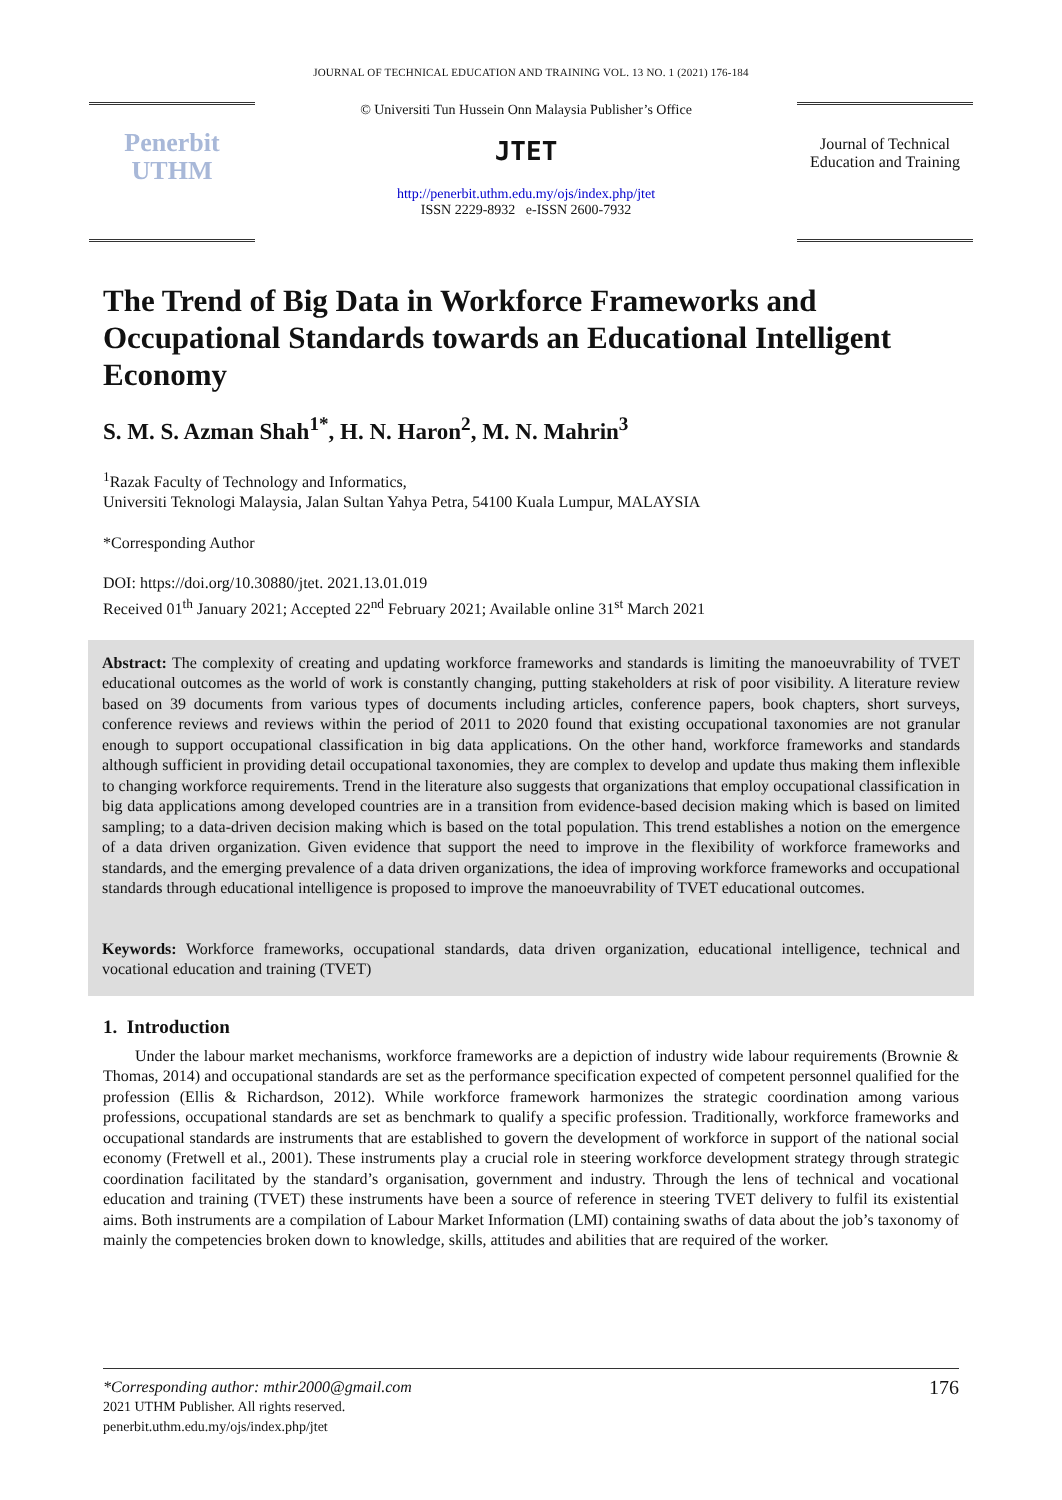JOURNAL OF TECHNICAL EDUCATION AND TRAINING VOL. 13 NO. 1 (2021) 176-184
Penerbit
UTHM
© Universiti Tun Hussein Onn Malaysia Publisher’s Office
JTET
http://penerbit.uthm.edu.my/ojs/index.php/jtet
ISSN 2229-8932 e-ISSN 2600-7932
Journal of Technical Education and Training
The Trend of Big Data in Workforce Frameworks and Occupational Standards towards an Educational Intelligent Economy
S. M. S. Azman Shah<sup>1*</sup>, H. N. Haron<sup>2</sup>, M. N. Mahrin<sup>3</sup>
<sup>1</sup> Razak Faculty of Technology and Informatics,
Universiti Teknologi Malaysia, Jalan Sultan Yahya Petra, 54100 Kuala Lumpur, MALAYSIA
*Corresponding Author
DOI: https://doi.org/10.30880/jtet. 2021.13.01.019
Received 01<sup>th</sup> January 2021; Accepted 22<sup>nd</sup> February 2021; Available online 31<sup>st</sup> March 2021
Abstract: The complexity of creating and updating workforce frameworks and standards is limiting the manoeuvrability of TVET educational outcomes as the world of work is constantly changing, putting stakeholders at risk of poor visibility. A literature review based on 39 documents from various types of documents including articles, conference papers, book chapters, short surveys, conference reviews and reviews within the period of 2011 to 2020 found that existing occupational taxonomies are not granular enough to support occupational classification in big data applications. On the other hand, workforce frameworks and standards although sufficient in providing detail occupational taxonomies, they are complex to develop and update thus making them inflexible to changing workforce requirements. Trend in the literature also suggests that organizations that employ occupational classification in big data applications among developed countries are in a transition from evidence-based decision making which is based on limited sampling; to a data-driven decision making which is based on the total population. This trend establishes a notion on the emergence of a data driven organization. Given evidence that support the need to improve in the flexibility of workforce frameworks and standards, and the emerging prevalence of a data driven organizations, the idea of improving workforce frameworks and occupational standards through educational intelligence is proposed to improve the manoeuvrability of TVET educational outcomes.
Keywords: Workforce frameworks, occupational standards, data driven organization, educational intelligence, technical and vocational education and training (TVET)
1. Introduction
Under the labour market mechanisms, workforce frameworks are a depiction of industry wide labour requirements (Brownie & Thomas, 2014) and occupational standards are set as the performance specification expected of competent personnel qualified for the profession (Ellis & Richardson, 2012). While workforce framework harmonizes the strategic coordination among various professions, occupational standards are set as benchmark to qualify a specific profession. Traditionally, workforce frameworks and occupational standards are instruments that are established to govern the development of workforce in support of the national social economy (Fretwell et al., 2001). These instruments play a crucial role in steering workforce development strategy through strategic coordination facilitated by the standard’s organisation, government and industry. Through the lens of technical and vocational education and training (TVET) these instruments have been a source of reference in steering TVET delivery to fulfil its existential aims. Both instruments are a compilation of Labour Market Information (LMI) containing swaths of data about the job’s taxonomy of mainly the competencies broken down to knowledge, skills, attitudes and abilities that are required of the worker.
*Corresponding author: mthir2000@gmail.com 176
2021 UTHM Publisher. All rights reserved.
penerbit.uthm.edu.my/ojs/index.php/jtet